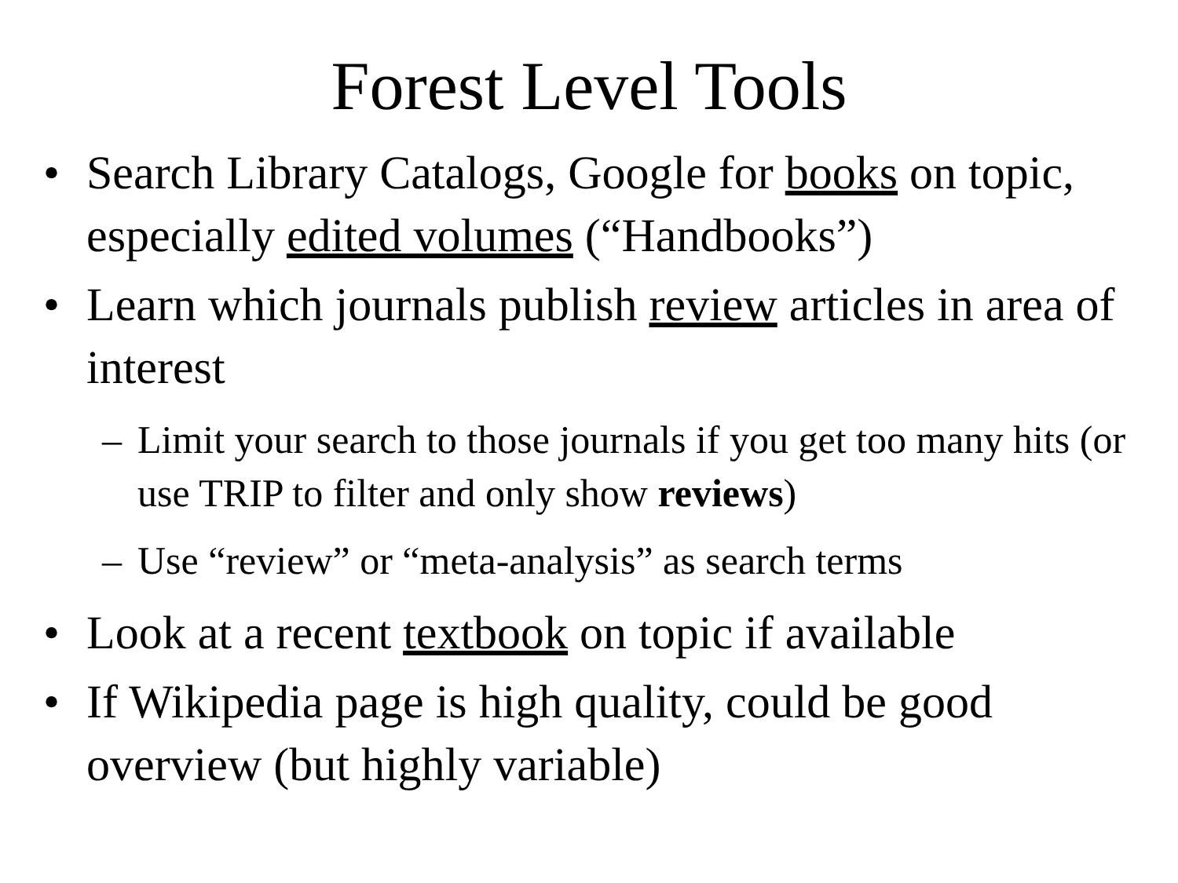Forest Level Tools
• Search Library Catalogs, Google for books on topic, especially edited volumes (“Handbooks”)
• Learn which journals publish review articles in area of interest
– Limit your search to those journals if you get too many hits (or use TRIP to filter and only show reviews)
– Use “review” or “meta-analysis” as search terms
• Look at a recent textbook on topic if available
• If Wikipedia page is high quality, could be good overview (but highly variable)